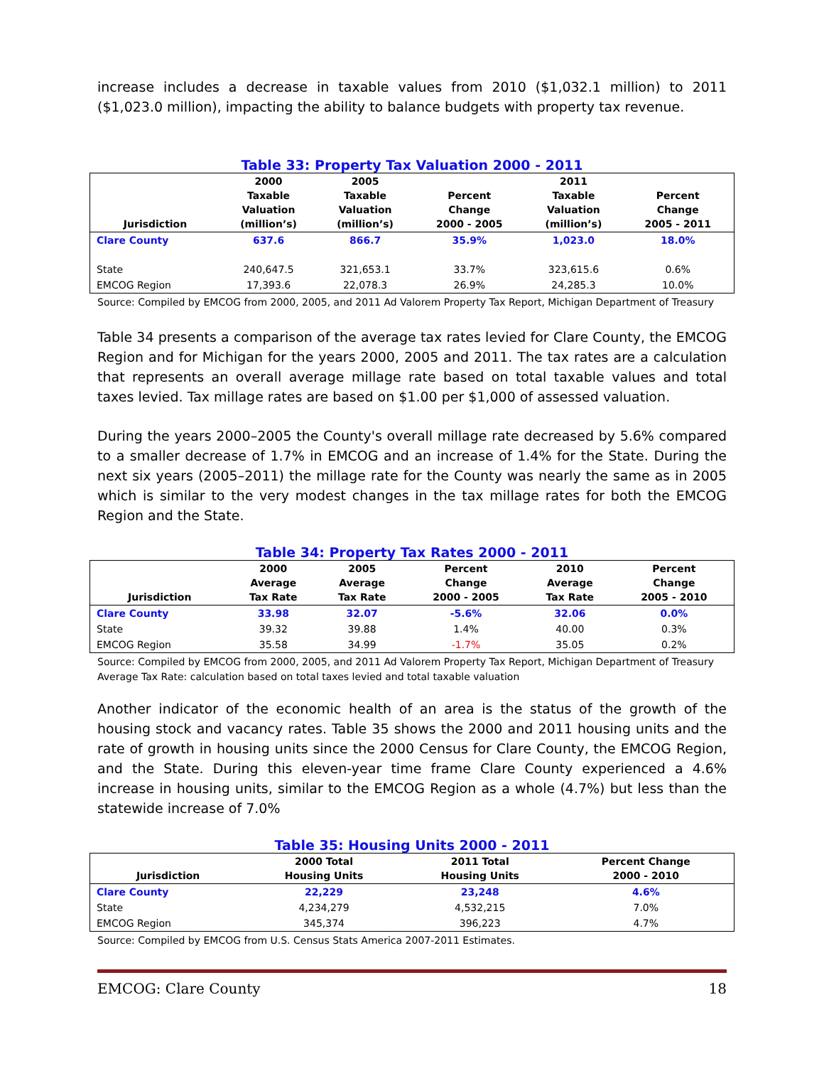increase includes a decrease in taxable values from 2010 ($1,032.1 million) to 2011 ($1,023.0 million), impacting the ability to balance budgets with property tax revenue.
Table 33: Property Tax Valuation 2000 - 2011
| Jurisdiction | 2000 Taxable Valuation (million’s) | 2005 Taxable Valuation (million’s) | Percent Change 2000 - 2005 | 2011 Taxable Valuation (million’s) | Percent Change 2005 - 2011 |
| --- | --- | --- | --- | --- | --- |
| Clare County | 637.6 | 866.7 | 35.9% | 1,023.0 | 18.0% |
| State | 240,647.5 | 321,653.1 | 33.7% | 323,615.6 | 0.6% |
| EMCOG Region | 17,393.6 | 22,078.3 | 26.9% | 24,285.3 | 10.0% |
Source: Compiled by EMCOG from 2000, 2005, and 2011 Ad Valorem Property Tax Report, Michigan Department of Treasury
Table 34 presents a comparison of the average tax rates levied for Clare County, the EMCOG Region and for Michigan for the years 2000, 2005 and 2011. The tax rates are a calculation that represents an overall average millage rate based on total taxable values and total taxes levied. Tax millage rates are based on $1.00 per $1,000 of assessed valuation.
During the years 2000–2005 the County's overall millage rate decreased by 5.6% compared to a smaller decrease of 1.7% in EMCOG and an increase of 1.4% for the State. During the next six years (2005–2011) the millage rate for the County was nearly the same as in 2005 which is similar to the very modest changes in the tax millage rates for both the EMCOG Region and the State.
Table 34: Property Tax Rates 2000 - 2011
| Jurisdiction | 2000 Average Tax Rate | 2005 Average Tax Rate | Percent Change 2000 - 2005 | 2010 Average Tax Rate | Percent Change 2005 - 2010 |
| --- | --- | --- | --- | --- | --- |
| Clare County | 33.98 | 32.07 | -5.6% | 32.06 | 0.0% |
| State | 39.32 | 39.88 | 1.4% | 40.00 | 0.3% |
| EMCOG Region | 35.58 | 34.99 | -1.7% | 35.05 | 0.2% |
Source: Compiled by EMCOG from 2000, 2005, and 2011 Ad Valorem Property Tax Report, Michigan Department of Treasury
Average Tax Rate: calculation based on total taxes levied and total taxable valuation
Another indicator of the economic health of an area is the status of the growth of the housing stock and vacancy rates. Table 35 shows the 2000 and 2011 housing units and the rate of growth in housing units since the 2000 Census for Clare County, the EMCOG Region, and the State. During this eleven-year time frame Clare County experienced a 4.6% increase in housing units, similar to the EMCOG Region as a whole (4.7%) but less than the statewide increase of 7.0%
Table 35: Housing Units 2000 - 2011
| Jurisdiction | 2000 Total Housing Units | 2011 Total Housing Units | Percent Change 2000 - 2010 |
| --- | --- | --- | --- |
| Clare County | 22,229 | 23,248 | 4.6% |
| State | 4,234,279 | 4,532,215 | 7.0% |
| EMCOG Region | 345,374 | 396,223 | 4.7% |
Source: Compiled by EMCOG from U.S. Census Stats America 2007-2011 Estimates.
EMCOG: Clare County 18